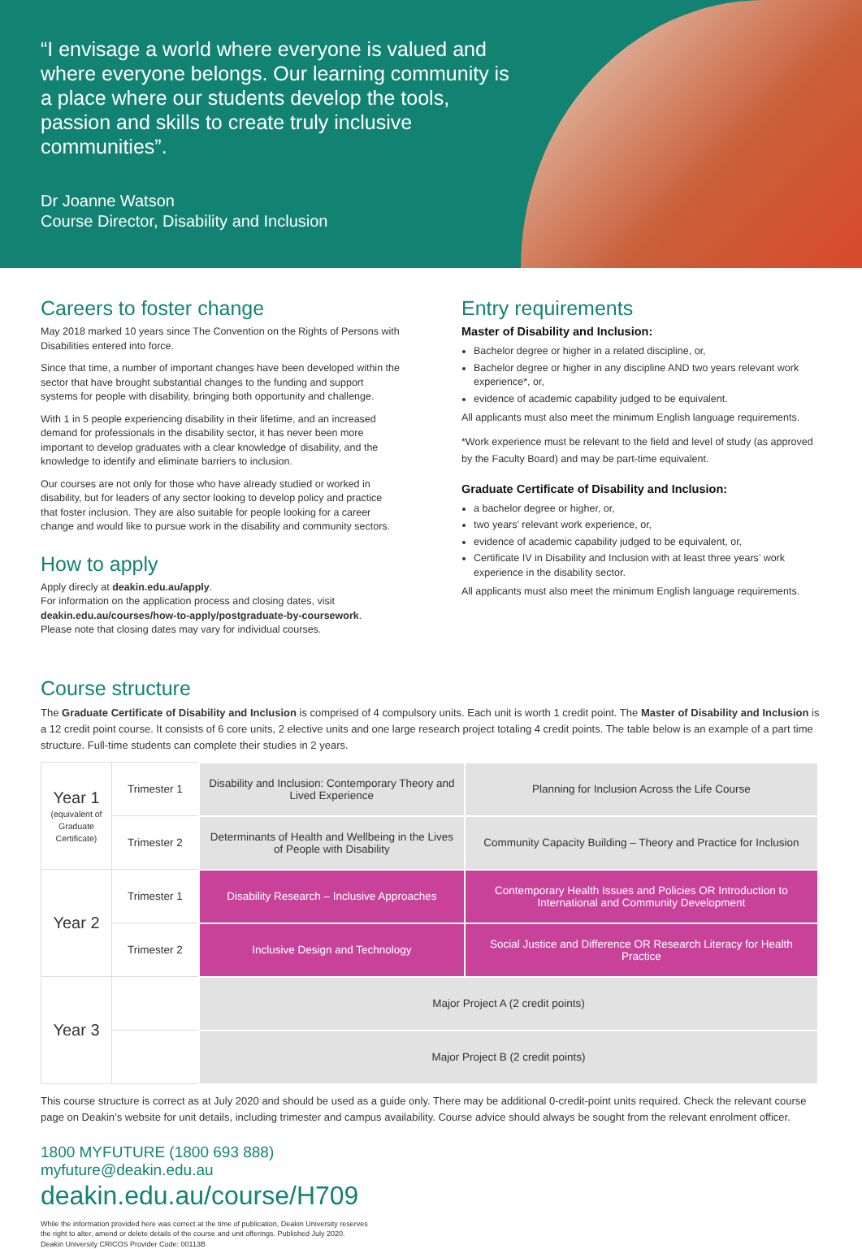“I envisage a world where everyone is valued and where everyone belongs. Our learning community is a place where our students develop the tools, passion and skills to create truly inclusive communities”.
Dr Joanne Watson
Course Director, Disability and Inclusion
Careers to foster change
May 2018 marked 10 years since The Convention on the Rights of Persons with Disabilities entered into force.
Since that time, a number of important changes have been developed within the sector that have brought substantial changes to the funding and support systems for people with disability, bringing both opportunity and challenge.
With 1 in 5 people experiencing disability in their lifetime, and an increased demand for professionals in the disability sector, it has never been more important to develop graduates with a clear knowledge of disability, and the knowledge to identify and eliminate barriers to inclusion.
Our courses are not only for those who have already studied or worked in disability, but for leaders of any sector looking to develop policy and practice that foster inclusion. They are also suitable for people looking for a career change and would like to pursue work in the disability and community sectors.
How to apply
Apply direcly at deakin.edu.au/apply.
For information on the application process and closing dates, visit deakin.edu.au/courses/how-to-apply/postgraduate-by-coursework.
Please note that closing dates may vary for individual courses.
Entry requirements
Master of Disability and Inclusion:
Bachelor degree or higher in a related discipline, or,
Bachelor degree or higher in any discipline AND two years relevant work experience*, or,
evidence of academic capability judged to be equivalent.
All applicants must also meet the minimum English language requirements.
*Work experience must be relevant to the field and level of study (as approved by the Faculty Board) and may be part-time equivalent.
Graduate Certificate of Disability and Inclusion:
a bachelor degree or higher, or,
two years’ relevant work experience, or,
evidence of academic capability judged to be equivalent, or,
Certificate IV in Disability and Inclusion with at least three years’ work experience in the disability sector.
All applicants must also meet the minimum English language requirements.
Course structure
The Graduate Certificate of Disability and Inclusion is comprised of 4 compulsory units. Each unit is worth 1 credit point. The Master of Disability and Inclusion is a 12 credit point course. It consists of 6 core units, 2 elective units and one large research project totaling 4 credit points. The table below is an example of a part time structure. Full-time students can complete their studies in 2 years.
| Year 1 (equivalent of Graduate Certificate) | Trimester 1 | Disability and Inclusion: Contemporary Theory and Lived Experience | Planning for Inclusion Across the Life Course |
| | Trimester 2 | Determinants of Health and Wellbeing in the Lives of People with Disability | Community Capacity Building – Theory and Practice for Inclusion |
| Year 2 | Trimester 1 | Disability Research – Inclusive Approaches | Contemporary Health Issues and Policies OR Introduction to International and Community Development |
| | Trimester 2 | Inclusive Design and Technology | Social Justice and Difference OR Research Literacy for Health Practice |
| Year 3 | | Major Project A (2 credit points) | |
| | | Major Project B (2 credit points) | |
This course structure is correct as at July 2020 and should be used as a guide only. There may be additional 0-credit-point units required. Check the relevant course page on Deakin’s website for unit details, including trimester and campus availability. Course advice should always be sought from the relevant enrolment officer.
1800 MYFUTURE (1800 693 888)
myfuture@deakin.edu.au
deakin.edu.au/course/H709
While the information provided here was correct at the time of publication, Deakin University reserves
the right to alter, amend or delete details of the course and unit offerings. Published July 2020.
Deakin University CRICOS Provider Code: 00113B